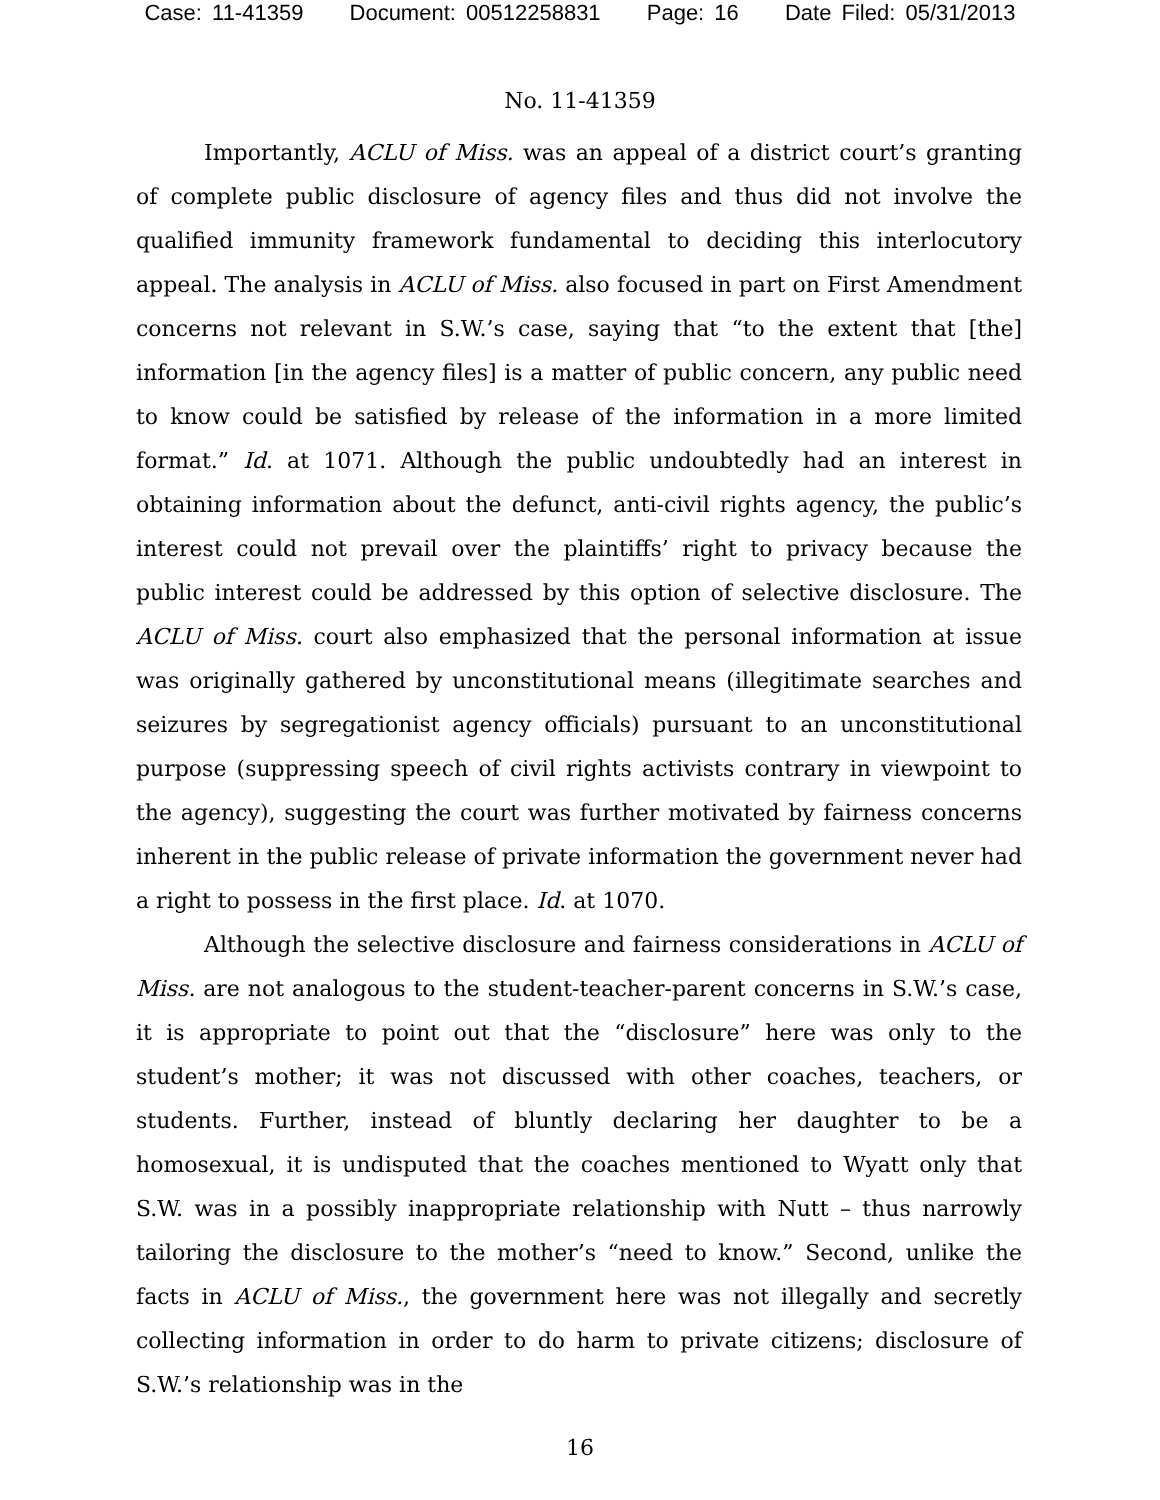Case: 11-41359 Document: 00512258831 Page: 16 Date Filed: 05/31/2013
No. 11-41359
Importantly, ACLU of Miss. was an appeal of a district court’s granting of complete public disclosure of agency files and thus did not involve the qualified immunity framework fundamental to deciding this interlocutory appeal. The analysis in ACLU of Miss. also focused in part on First Amendment concerns not relevant in S.W.’s case, saying that “to the extent that [the] information [in the agency files] is a matter of public concern, any public need to know could be satisfied by release of the information in a more limited format.” Id. at 1071. Although the public undoubtedly had an interest in obtaining information about the defunct, anti-civil rights agency, the public’s interest could not prevail over the plaintiffs’ right to privacy because the public interest could be addressed by this option of selective disclosure. The ACLU of Miss. court also emphasized that the personal information at issue was originally gathered by unconstitutional means (illegitimate searches and seizures by segregationist agency officials) pursuant to an unconstitutional purpose (suppressing speech of civil rights activists contrary in viewpoint to the agency), suggesting the court was further motivated by fairness concerns inherent in the public release of private information the government never had a right to possess in the first place. Id. at 1070.
Although the selective disclosure and fairness considerations in ACLU of Miss. are not analogous to the student-teacher-parent concerns in S.W.’s case, it is appropriate to point out that the “disclosure” here was only to the student’s mother; it was not discussed with other coaches, teachers, or students. Further, instead of bluntly declaring her daughter to be a homosexual, it is undisputed that the coaches mentioned to Wyatt only that S.W. was in a possibly inappropriate relationship with Nutt – thus narrowly tailoring the disclosure to the mother’s “need to know.” Second, unlike the facts in ACLU of Miss., the government here was not illegally and secretly collecting information in order to do harm to private citizens; disclosure of S.W.’s relationship was in the
16